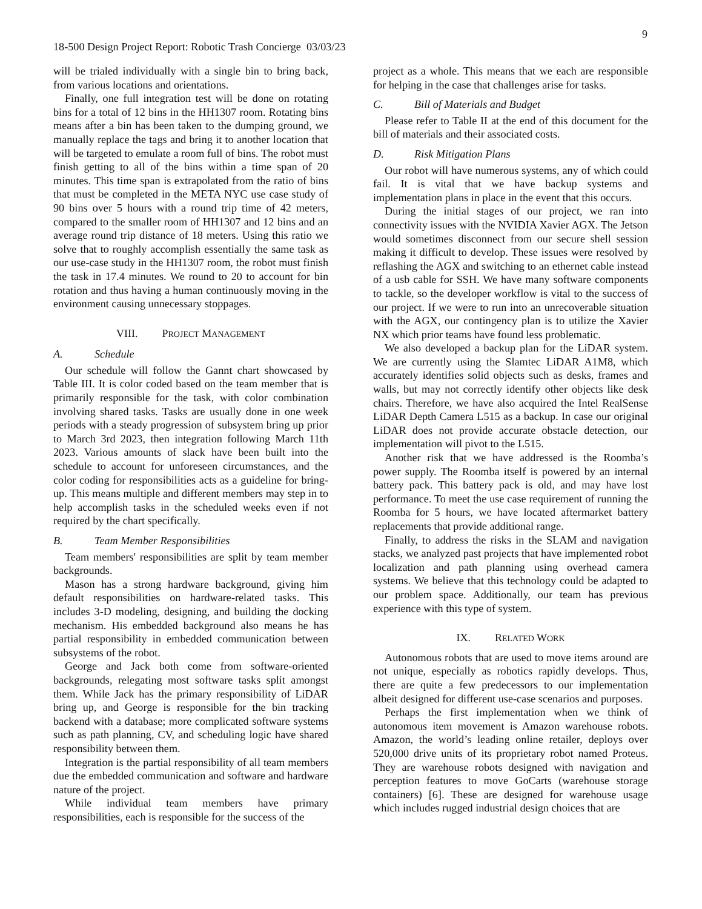9
18-500 Design Project Report: Robotic Trash Concierge 03/03/23
will be trialed individually with a single bin to bring back, from various locations and orientations.
Finally, one full integration test will be done on rotating bins for a total of 12 bins in the HH1307 room. Rotating bins means after a bin has been taken to the dumping ground, we manually replace the tags and bring it to another location that will be targeted to emulate a room full of bins. The robot must finish getting to all of the bins within a time span of 20 minutes. This time span is extrapolated from the ratio of bins that must be completed in the META NYC use case study of 90 bins over 5 hours with a round trip time of 42 meters, compared to the smaller room of HH1307 and 12 bins and an average round trip distance of 18 meters. Using this ratio we solve that to roughly accomplish essentially the same task as our use-case study in the HH1307 room, the robot must finish the task in 17.4 minutes. We round to 20 to account for bin rotation and thus having a human continuously moving in the environment causing unnecessary stoppages.
VIII. PROJECT MANAGEMENT
A. Schedule
Our schedule will follow the Gannt chart showcased by Table III. It is color coded based on the team member that is primarily responsible for the task, with color combination involving shared tasks. Tasks are usually done in one week periods with a steady progression of subsystem bring up prior to March 3rd 2023, then integration following March 11th 2023. Various amounts of slack have been built into the schedule to account for unforeseen circumstances, and the color coding for responsibilities acts as a guideline for bring-up. This means multiple and different members may step in to help accomplish tasks in the scheduled weeks even if not required by the chart specifically.
B. Team Member Responsibilities
Team members' responsibilities are split by team member backgrounds.
Mason has a strong hardware background, giving him default responsibilities on hardware-related tasks. This includes 3-D modeling, designing, and building the docking mechanism. His embedded background also means he has partial responsibility in embedded communication between subsystems of the robot.
George and Jack both come from software-oriented backgrounds, relegating most software tasks split amongst them. While Jack has the primary responsibility of LiDAR bring up, and George is responsible for the bin tracking backend with a database; more complicated software systems such as path planning, CV, and scheduling logic have shared responsibility between them.
Integration is the partial responsibility of all team members due the embedded communication and software and hardware nature of the project.
While individual team members have primary responsibilities, each is responsible for the success of the
project as a whole. This means that we each are responsible for helping in the case that challenges arise for tasks.
C. Bill of Materials and Budget
Please refer to Table II at the end of this document for the bill of materials and their associated costs.
D. Risk Mitigation Plans
Our robot will have numerous systems, any of which could fail. It is vital that we have backup systems and implementation plans in place in the event that this occurs.
During the initial stages of our project, we ran into connectivity issues with the NVIDIA Xavier AGX. The Jetson would sometimes disconnect from our secure shell session making it difficult to develop. These issues were resolved by reflashing the AGX and switching to an ethernet cable instead of a usb cable for SSH. We have many software components to tackle, so the developer workflow is vital to the success of our project. If we were to run into an unrecoverable situation with the AGX, our contingency plan is to utilize the Xavier NX which prior teams have found less problematic.
We also developed a backup plan for the LiDAR system. We are currently using the Slamtec LiDAR A1M8, which accurately identifies solid objects such as desks, frames and walls, but may not correctly identify other objects like desk chairs. Therefore, we have also acquired the Intel RealSense LiDAR Depth Camera L515 as a backup. In case our original LiDAR does not provide accurate obstacle detection, our implementation will pivot to the L515.
Another risk that we have addressed is the Roomba’s power supply. The Roomba itself is powered by an internal battery pack. This battery pack is old, and may have lost performance. To meet the use case requirement of running the Roomba for 5 hours, we have located aftermarket battery replacements that provide additional range.
Finally, to address the risks in the SLAM and navigation stacks, we analyzed past projects that have implemented robot localization and path planning using overhead camera systems. We believe that this technology could be adapted to our problem space. Additionally, our team has previous experience with this type of system.
IX. RELATED WORK
Autonomous robots that are used to move items around are not unique, especially as robotics rapidly develops. Thus, there are quite a few predecessors to our implementation albeit designed for different use-case scenarios and purposes.
Perhaps the first implementation when we think of autonomous item movement is Amazon warehouse robots. Amazon, the world’s leading online retailer, deploys over 520,000 drive units of its proprietary robot named Proteus. They are warehouse robots designed with navigation and perception features to move GoCarts (warehouse storage containers) [6]. These are designed for warehouse usage which includes rugged industrial design choices that are